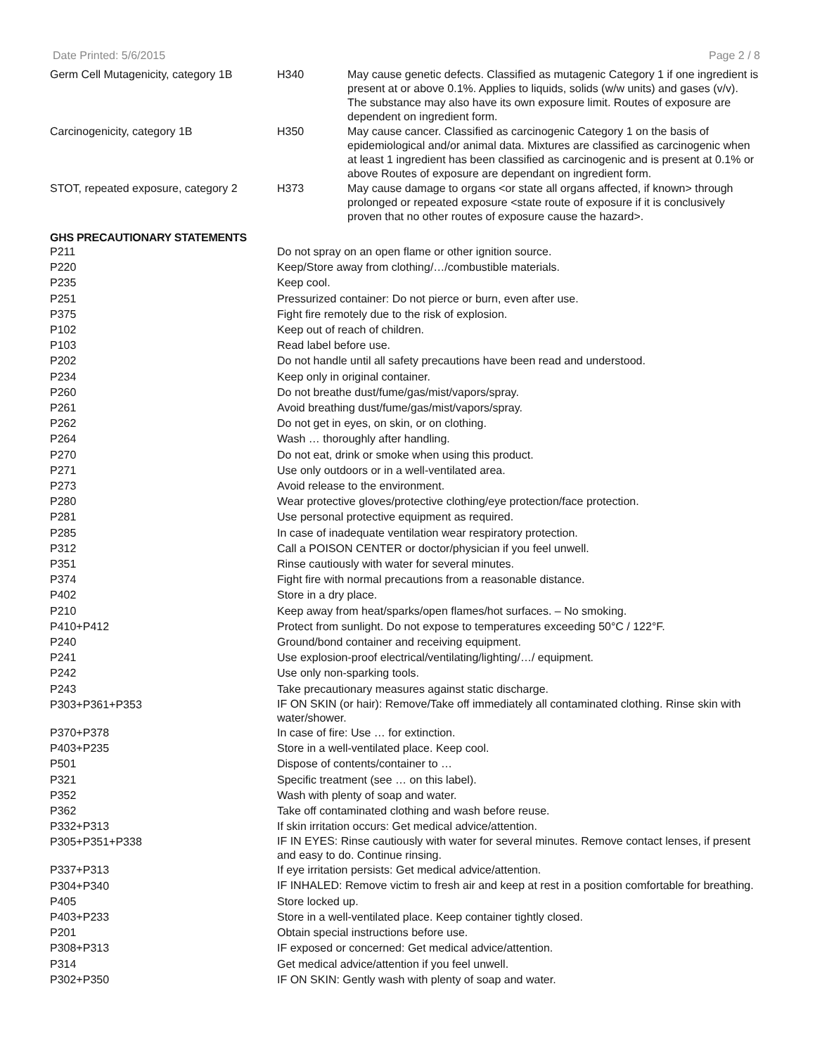Date Printed: 5/6/2015 Page 2 / 8
| Germ Cell Mutagenicity, category 1B | H340 | May cause genetic defects. Classified as mutagenic Category 1 if one ingredient is present at or above 0.1%. Applies to liquids, solids (w/w units) and gases (v/v). The substance may also have its own exposure limit. Routes of exposure are dependent on ingredient form. |
| Carcinogenicity, category 1B | H350 | May cause cancer. Classified as carcinogenic Category 1 on the basis of epidemiological and/or animal data. Mixtures are classified as carcinogenic when at least 1 ingredient has been classified as carcinogenic and is present at 0.1% or above Routes of exposure are dependant on ingredient form. |
| STOT, repeated exposure, category 2 | H373 | May cause damage to organs <or state all organs affected, if known> through prolonged or repeated exposure <state route of exposure if it is conclusively proven that no other routes of exposure cause the hazard>. |
GHS PRECAUTIONARY STATEMENTS
| P211 | Do not spray on an open flame or other ignition source. |
| P220 | Keep/Store away from clothing/…/combustible materials. |
| P235 | Keep cool. |
| P251 | Pressurized container: Do not pierce or burn, even after use. |
| P375 | Fight fire remotely due to the risk of explosion. |
| P102 | Keep out of reach of children. |
| P103 | Read label before use. |
| P202 | Do not handle until all safety precautions have been read and understood. |
| P234 | Keep only in original container. |
| P260 | Do not breathe dust/fume/gas/mist/vapors/spray. |
| P261 | Avoid breathing dust/fume/gas/mist/vapors/spray. |
| P262 | Do not get in eyes, on skin, or on clothing. |
| P264 | Wash … thoroughly after handling. |
| P270 | Do not eat, drink or smoke when using this product. |
| P271 | Use only outdoors or in a well-ventilated area. |
| P273 | Avoid release to the environment. |
| P280 | Wear protective gloves/protective clothing/eye protection/face protection. |
| P281 | Use personal protective equipment as required. |
| P285 | In case of inadequate ventilation wear respiratory protection. |
| P312 | Call a POISON CENTER or doctor/physician if you feel unwell. |
| P351 | Rinse cautiously with water for several minutes. |
| P374 | Fight fire with normal precautions from a reasonable distance. |
| P402 | Store in a dry place. |
| P210 | Keep away from heat/sparks/open flames/hot surfaces. – No smoking. |
| P410+P412 | Protect from sunlight. Do not expose to temperatures exceeding 50°C / 122°F. |
| P240 | Ground/bond container and receiving equipment. |
| P241 | Use explosion-proof electrical/ventilating/lighting/…/ equipment. |
| P242 | Use only non-sparking tools. |
| P243 | Take precautionary measures against static discharge. |
| P303+P361+P353 | IF ON SKIN (or hair): Remove/Take off immediately all contaminated clothing. Rinse skin with water/shower. |
| P370+P378 | In case of fire: Use … for extinction. |
| P403+P235 | Store in a well-ventilated place. Keep cool. |
| P501 | Dispose of contents/container to … |
| P321 | Specific treatment (see … on this label). |
| P352 | Wash with plenty of soap and water. |
| P362 | Take off contaminated clothing and wash before reuse. |
| P332+P313 | If skin irritation occurs: Get medical advice/attention. |
| P305+P351+P338 | IF IN EYES: Rinse cautiously with water for several minutes. Remove contact lenses, if present and easy to do. Continue rinsing. |
| P337+P313 | If eye irritation persists: Get medical advice/attention. |
| P304+P340 | IF INHALED: Remove victim to fresh air and keep at rest in a position comfortable for breathing. |
| P405 | Store locked up. |
| P403+P233 | Store in a well-ventilated place. Keep container tightly closed. |
| P201 | Obtain special instructions before use. |
| P308+P313 | IF exposed or concerned: Get medical advice/attention. |
| P314 | Get medical advice/attention if you feel unwell. |
| P302+P350 | IF ON SKIN: Gently wash with plenty of soap and water. |